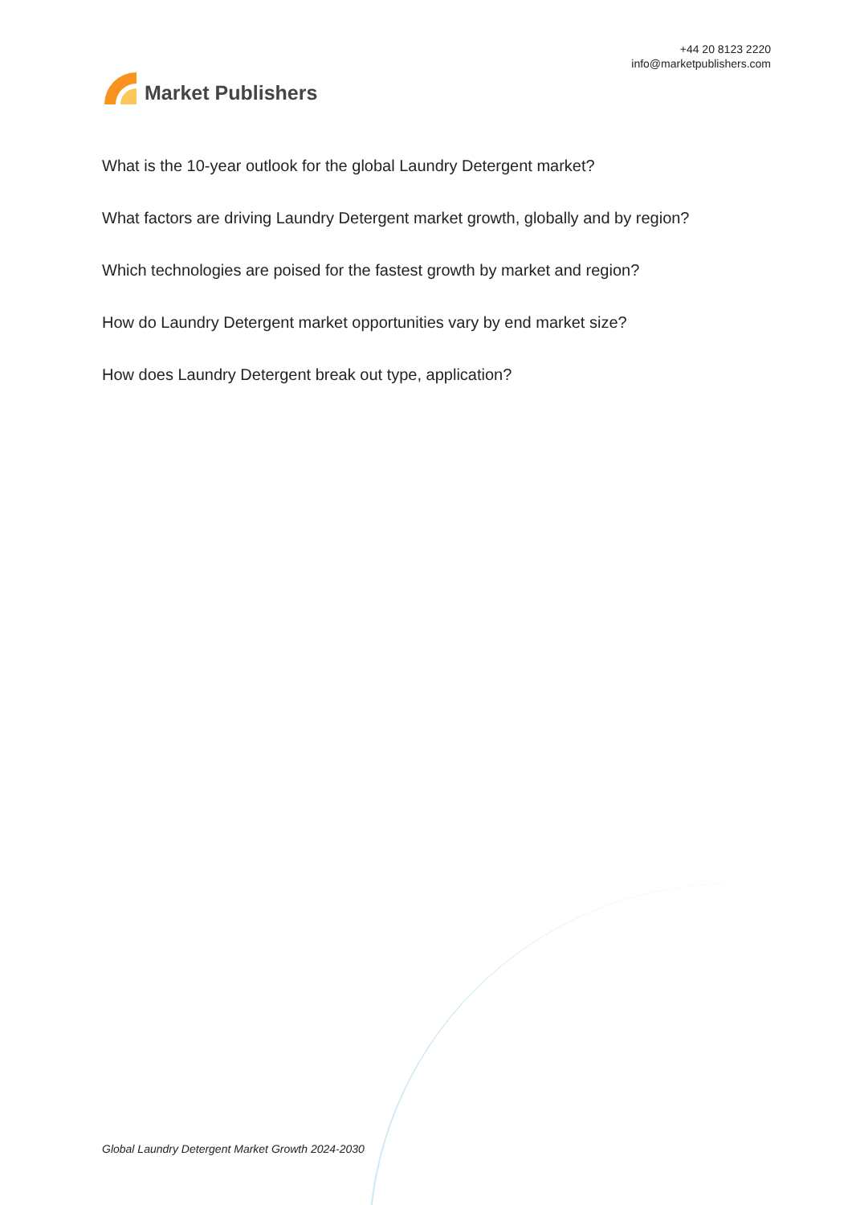Market Publishers
+44 20 8123 2220
info@marketpublishers.com
What is the 10-year outlook for the global Laundry Detergent market?
What factors are driving Laundry Detergent market growth, globally and by region?
Which technologies are poised for the fastest growth by market and region?
How do Laundry Detergent market opportunities vary by end market size?
How does Laundry Detergent break out type, application?
Global Laundry Detergent Market Growth 2024-2030